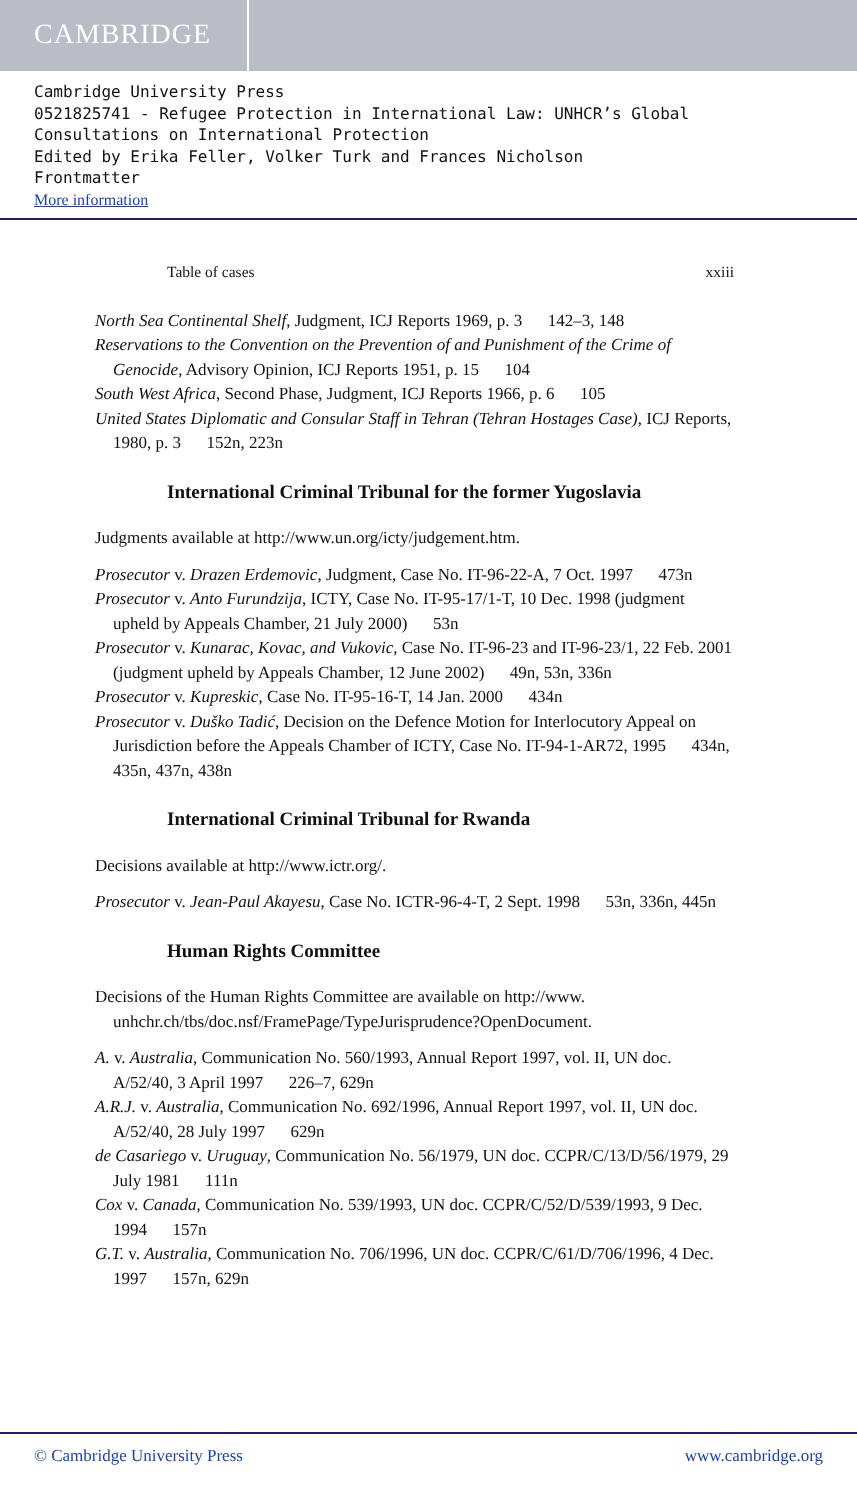CAMBRIDGE
Cambridge University Press
0521825741 - Refugee Protection in International Law: UNHCR’s Global Consultations on International Protection
Edited by Erika Feller, Volker Turk and Frances Nicholson
Frontmatter
More information
Table of cases xxiii
North Sea Continental Shelf, Judgment, ICJ Reports 1969, p. 3   142–3, 148
Reservations to the Convention on the Prevention of and Punishment of the Crime of Genocide, Advisory Opinion, ICJ Reports 1951, p. 15   104
South West Africa, Second Phase, Judgment, ICJ Reports 1966, p. 6   105
United States Diplomatic and Consular Staff in Tehran (Tehran Hostages Case), ICJ Reports, 1980, p. 3   152n, 223n
International Criminal Tribunal for the former Yugoslavia
Judgments available at http://www.un.org/icty/judgement.htm.
Prosecutor v. Drazen Erdemovic, Judgment, Case No. IT-96-22-A, 7 Oct. 1997   473n
Prosecutor v. Anto Furundzija, ICTY, Case No. IT-95-17/1-T, 10 Dec. 1998 (judgment upheld by Appeals Chamber, 21 July 2000)   53n
Prosecutor v. Kunarac, Kovac, and Vukovic, Case No. IT-96-23 and IT-96-23/1, 22 Feb. 2001 (judgment upheld by Appeals Chamber, 12 June 2002)   49n, 53n, 336n
Prosecutor v. Kupreskic, Case No. IT-95-16-T, 14 Jan. 2000   434n
Prosecutor v. Duško Tadić, Decision on the Defence Motion for Interlocutory Appeal on Jurisdiction before the Appeals Chamber of ICTY, Case No. IT-94-1-AR72, 1995   434n, 435n, 437n, 438n
International Criminal Tribunal for Rwanda
Decisions available at http://www.ictr.org/.
Prosecutor v. Jean-Paul Akayesu, Case No. ICTR-96-4-T, 2 Sept. 1998   53n, 336n, 445n
Human Rights Committee
Decisions of the Human Rights Committee are available on http://www. unhchr.ch/tbs/doc.nsf/FramePage/TypeJurisprudence?OpenDocument.
A. v. Australia, Communication No. 560/1993, Annual Report 1997, vol. II, UN doc. A/52/40, 3 April 1997   226–7, 629n
A.R.J. v. Australia, Communication No. 692/1996, Annual Report 1997, vol. II, UN doc. A/52/40, 28 July 1997   629n
de Casariego v. Uruguay, Communication No. 56/1979, UN doc. CCPR/C/13/D/56/1979, 29 July 1981   111n
Cox v. Canada, Communication No. 539/1993, UN doc. CCPR/C/52/D/539/1993, 9 Dec. 1994   157n
G.T. v. Australia, Communication No. 706/1996, UN doc. CCPR/C/61/D/706/1996, 4 Dec. 1997   157n, 629n
© Cambridge University Press www.cambridge.org